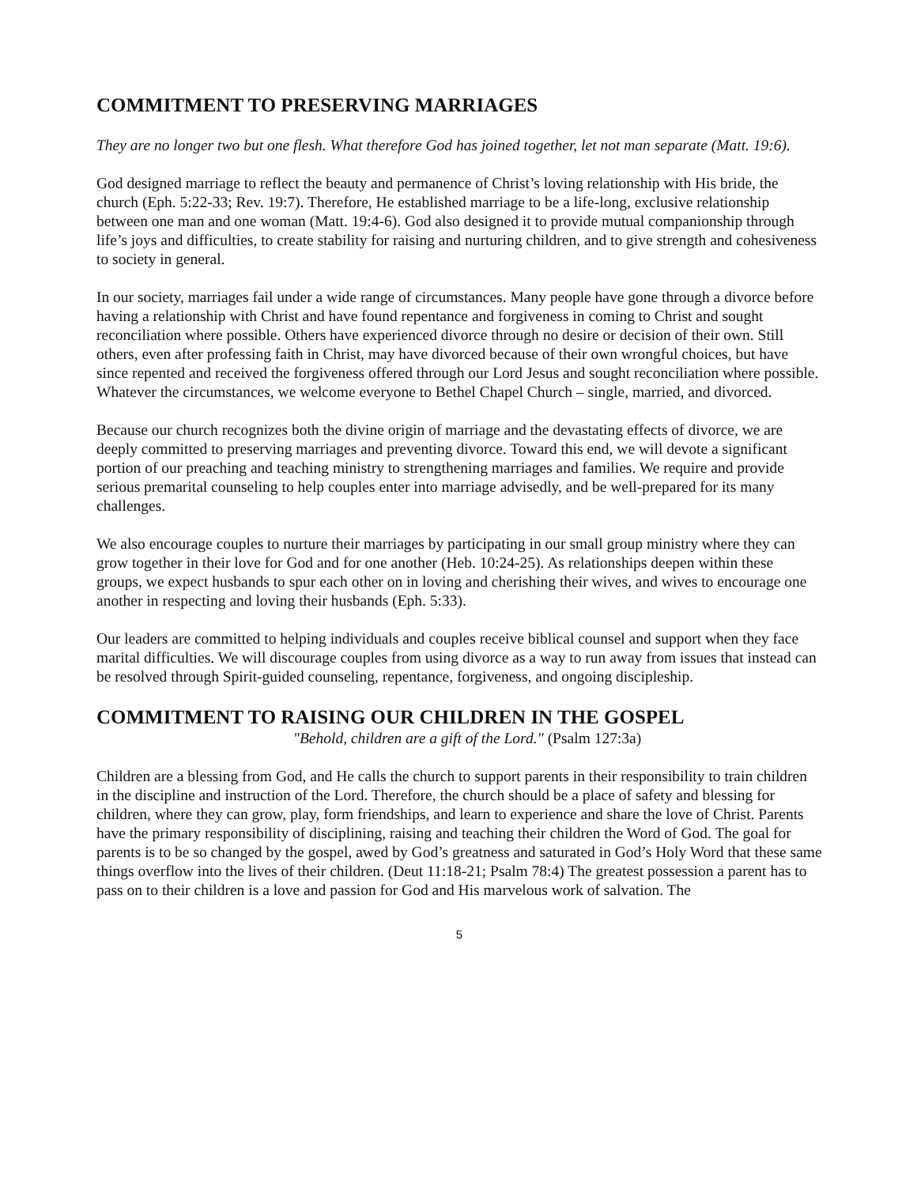COMMITMENT TO PRESERVING MARRIAGES
They are no longer two but one flesh. What therefore God has joined together, let not man separate (Matt. 19:6).
God designed marriage to reflect the beauty and permanence of Christ’s loving relationship with His bride, the church (Eph. 5:22-33; Rev. 19:7). Therefore, He established marriage to be a life-long, exclusive relationship between one man and one woman (Matt. 19:4-6). God also designed it to provide mutual companionship through life’s joys and difficulties, to create stability for raising and nurturing children, and to give strength and cohesiveness to society in general.
In our society, marriages fail under a wide range of circumstances. Many people have gone through a divorce before having a relationship with Christ and have found repentance and forgiveness in coming to Christ and sought reconciliation where possible. Others have experienced divorce through no desire or decision of their own. Still others, even after professing faith in Christ, may have divorced because of their own wrongful choices, but have since repented and received the forgiveness offered through our Lord Jesus and sought reconciliation where possible. Whatever the circumstances, we welcome everyone to Bethel Chapel Church – single, married, and divorced.
Because our church recognizes both the divine origin of marriage and the devastating effects of divorce, we are deeply committed to preserving marriages and preventing divorce. Toward this end, we will devote a significant portion of our preaching and teaching ministry to strengthening marriages and families. We require and provide serious premarital counseling to help couples enter into marriage advisedly, and be well-prepared for its many challenges.
We also encourage couples to nurture their marriages by participating in our small group ministry where they can grow together in their love for God and for one another (Heb. 10:24-25). As relationships deepen within these groups, we expect husbands to spur each other on in loving and cherishing their wives, and wives to encourage one another in respecting and loving their husbands (Eph. 5:33).
Our leaders are committed to helping individuals and couples receive biblical counsel and support when they face marital difficulties. We will discourage couples from using divorce as a way to run away from issues that instead can be resolved through Spirit-guided counseling, repentance, forgiveness, and ongoing discipleship.
COMMITMENT TO RAISING OUR CHILDREN IN THE GOSPEL
"Behold, children are a gift of the Lord." (Psalm 127:3a)
Children are a blessing from God, and He calls the church to support parents in their responsibility to train children in the discipline and instruction of the Lord. Therefore, the church should be a place of safety and blessing for children, where they can grow, play, form friendships, and learn to experience and share the love of Christ. Parents have the primary responsibility of disciplining, raising and teaching their children the Word of God. The goal for parents is to be so changed by the gospel, awed by God’s greatness and saturated in God’s Holy Word that these same things overflow into the lives of their children. (Deut 11:18-21; Psalm 78:4) The greatest possession a parent has to pass on to their children is a love and passion for God and His marvelous work of salvation. The
5